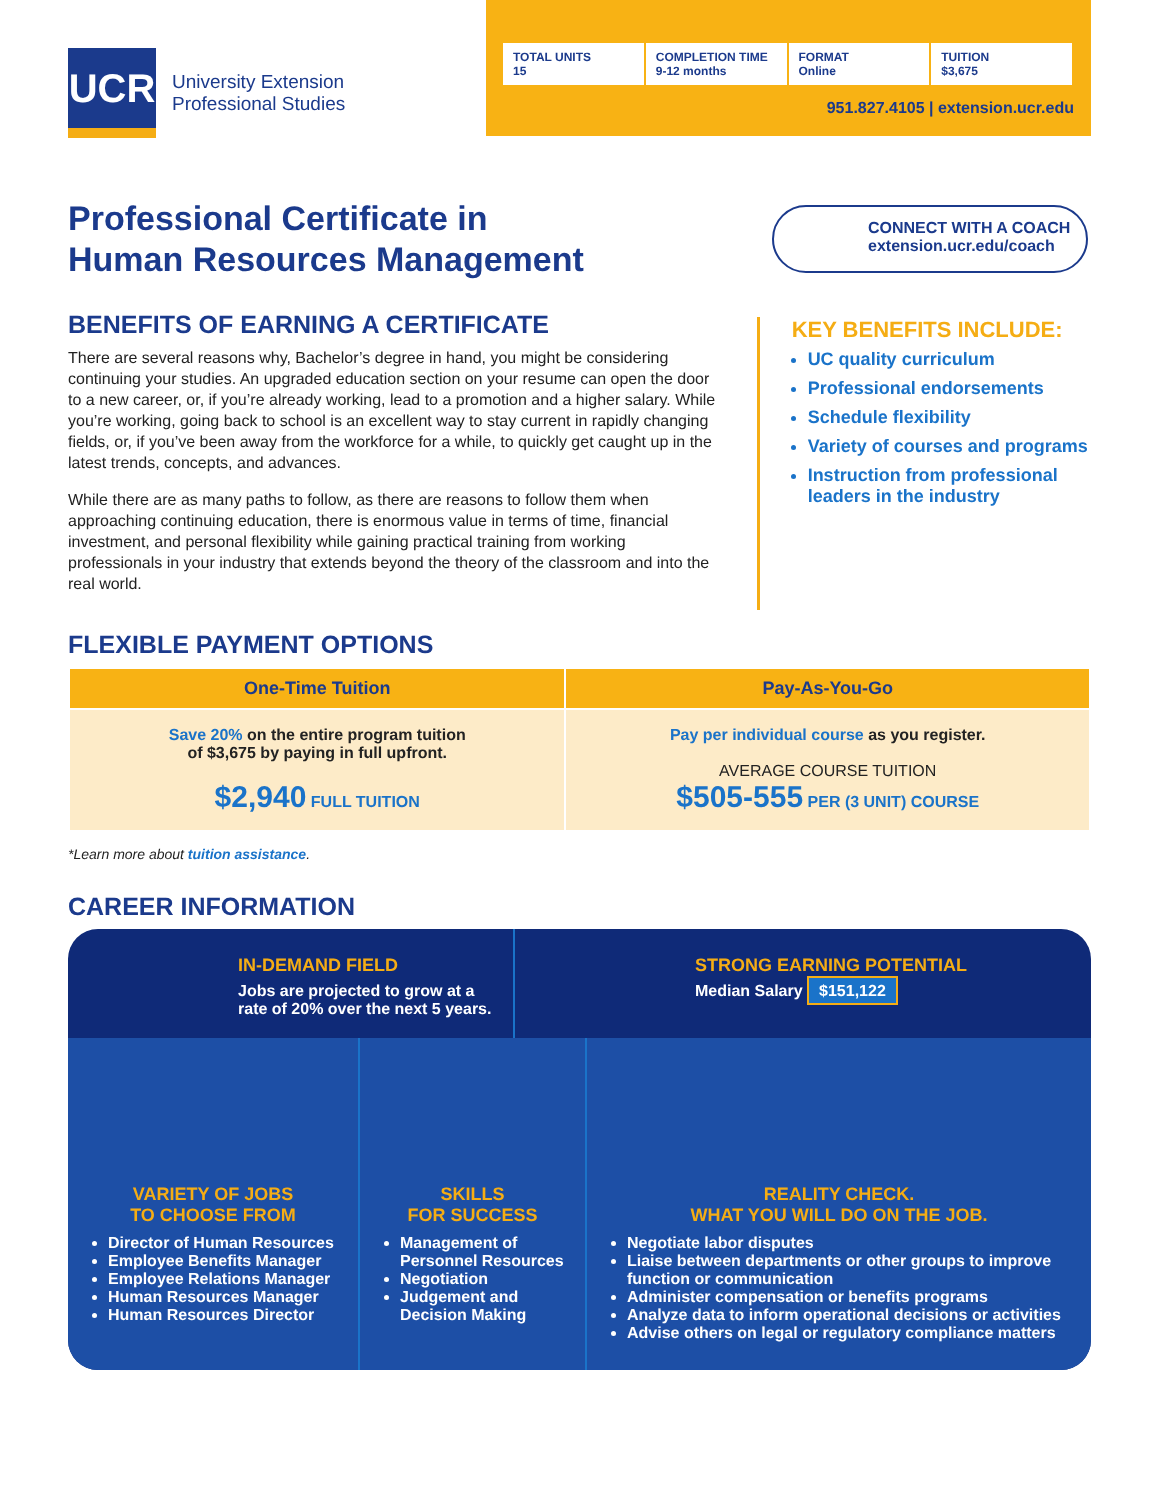UCR
University Extension
Professional Studies
TOTAL UNITS
15
COMPLETION TIME
9-12 months
FORMAT
Online
TUITION
$3,675
951.827.4105 | extension.ucr.edu
Professional Certificate in
Human Resources Management
CONNECT WITH A COACH
extension.ucr.edu/coach
BENEFITS OF EARNING A CERTIFICATE
There are several reasons why, Bachelor’s degree in hand, you might be considering continuing your studies. An upgraded education section on your resume can open the door to a new career, or, if you’re already working, lead to a promotion and a higher salary. While you’re working, going back to school is an excellent way to stay current in rapidly changing fields, or, if you’ve been away from the workforce for a while, to quickly get caught up in the latest trends, concepts, and advances.
While there are as many paths to follow, as there are reasons to follow them when approaching continuing education, there is enormous value in terms of time, financial investment, and personal flexibility while gaining practical training from working professionals in your industry that extends beyond the theory of the classroom and into the real world.
KEY BENEFITS INCLUDE:
UC quality curriculum
Professional endorsements
Schedule flexibility
Variety of courses and programs
Instruction from professional leaders in the industry
FLEXIBLE PAYMENT OPTIONS
| One-Time Tuition | Pay-As-You-Go |
| --- | --- |
| Save 20% on the entire program tuition of $3,675 by paying in full upfront. $2,940 FULL TUITION | Pay per individual course as you register. AVERAGE COURSE TUITION $505-555 PER (3 UNIT) COURSE |
*Learn more about tuition assistance.
CAREER INFORMATION
IN-DEMAND FIELD
Jobs are projected to grow at a rate of 20% over the next 5 years.
STRONG EARNING POTENTIAL
Median Salary $151,122
VARIETY OF JOBS
TO CHOOSE FROM
Director of Human Resources
Employee Benefits Manager
Employee Relations Manager
Human Resources Manager
Human Resources Director
SKILLS
FOR SUCCESS
Management of Personnel Resources
Negotiation
Judgement and Decision Making
REALITY CHECK.
WHAT YOU WILL DO ON THE JOB.
Negotiate labor disputes
Liaise between departments or other groups to improve function or communication
Administer compensation or benefits programs
Analyze data to inform operational decisions or activities
Advise others on legal or regulatory compliance matters